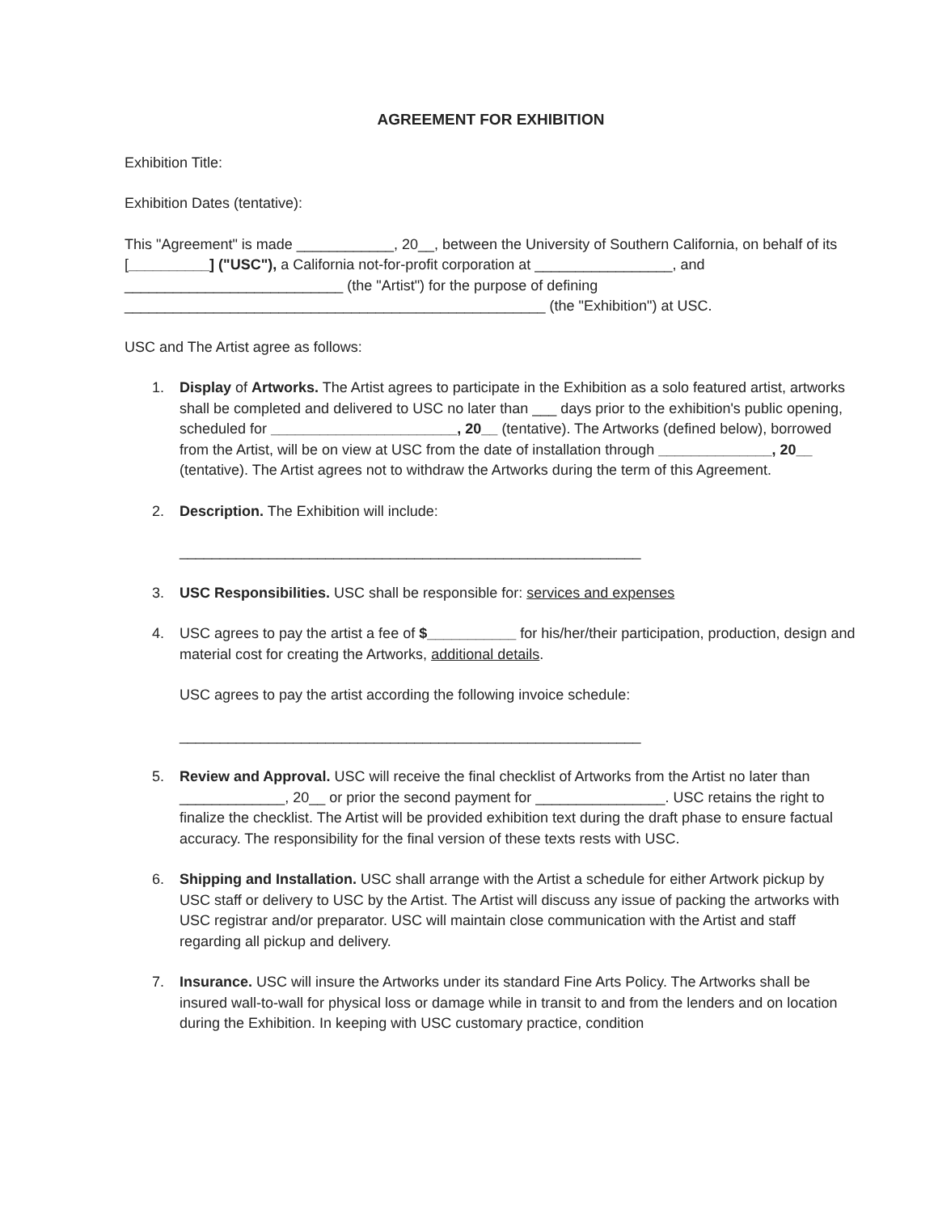AGREEMENT FOR EXHIBITION
Exhibition Title:
Exhibition Dates (tentative):
This "Agreement" is made ____________, 20__, between the University of Southern California, on behalf of its [__________] ("USC"), a California not-for-profit corporation at _________________, and ___________________________ (the "Artist") for the purpose of defining ____________________________________________________ (the "Exhibition") at USC.
USC and The Artist agree as follows:
1. Display of Artworks. The Artist agrees to participate in the Exhibition as a solo featured artist, artworks shall be completed and delivered to USC no later than ___ days prior to the exhibition's public opening, scheduled for _______________________, 20__ (tentative). The Artworks (defined below), borrowed from the Artist, will be on view at USC from the date of installation through ______________, 20__ (tentative). The Artist agrees not to withdraw the Artworks during the term of this Agreement.
2. Description. The Exhibition will include:
_________________________________________________________
3. USC Responsibilities. USC shall be responsible for: services and expenses
4. USC agrees to pay the artist a fee of $___________ for his/her/their participation, production, design and material cost for creating the Artworks, additional details.
USC agrees to pay the artist according the following invoice schedule:
_________________________________________________________
5. Review and Approval. USC will receive the final checklist of Artworks from the Artist no later than _____________, 20__ or prior the second payment for ________________. USC retains the right to finalize the checklist. The Artist will be provided exhibition text during the draft phase to ensure factual accuracy. The responsibility for the final version of these texts rests with USC.
6. Shipping and Installation. USC shall arrange with the Artist a schedule for either Artwork pickup by USC staff or delivery to USC by the Artist. The Artist will discuss any issue of packing the artworks with USC registrar and/or preparator. USC will maintain close communication with the Artist and staff regarding all pickup and delivery.
7. Insurance. USC will insure the Artworks under its standard Fine Arts Policy. The Artworks shall be insured wall-to-wall for physical loss or damage while in transit to and from the lenders and on location during the Exhibition. In keeping with USC customary practice, condition